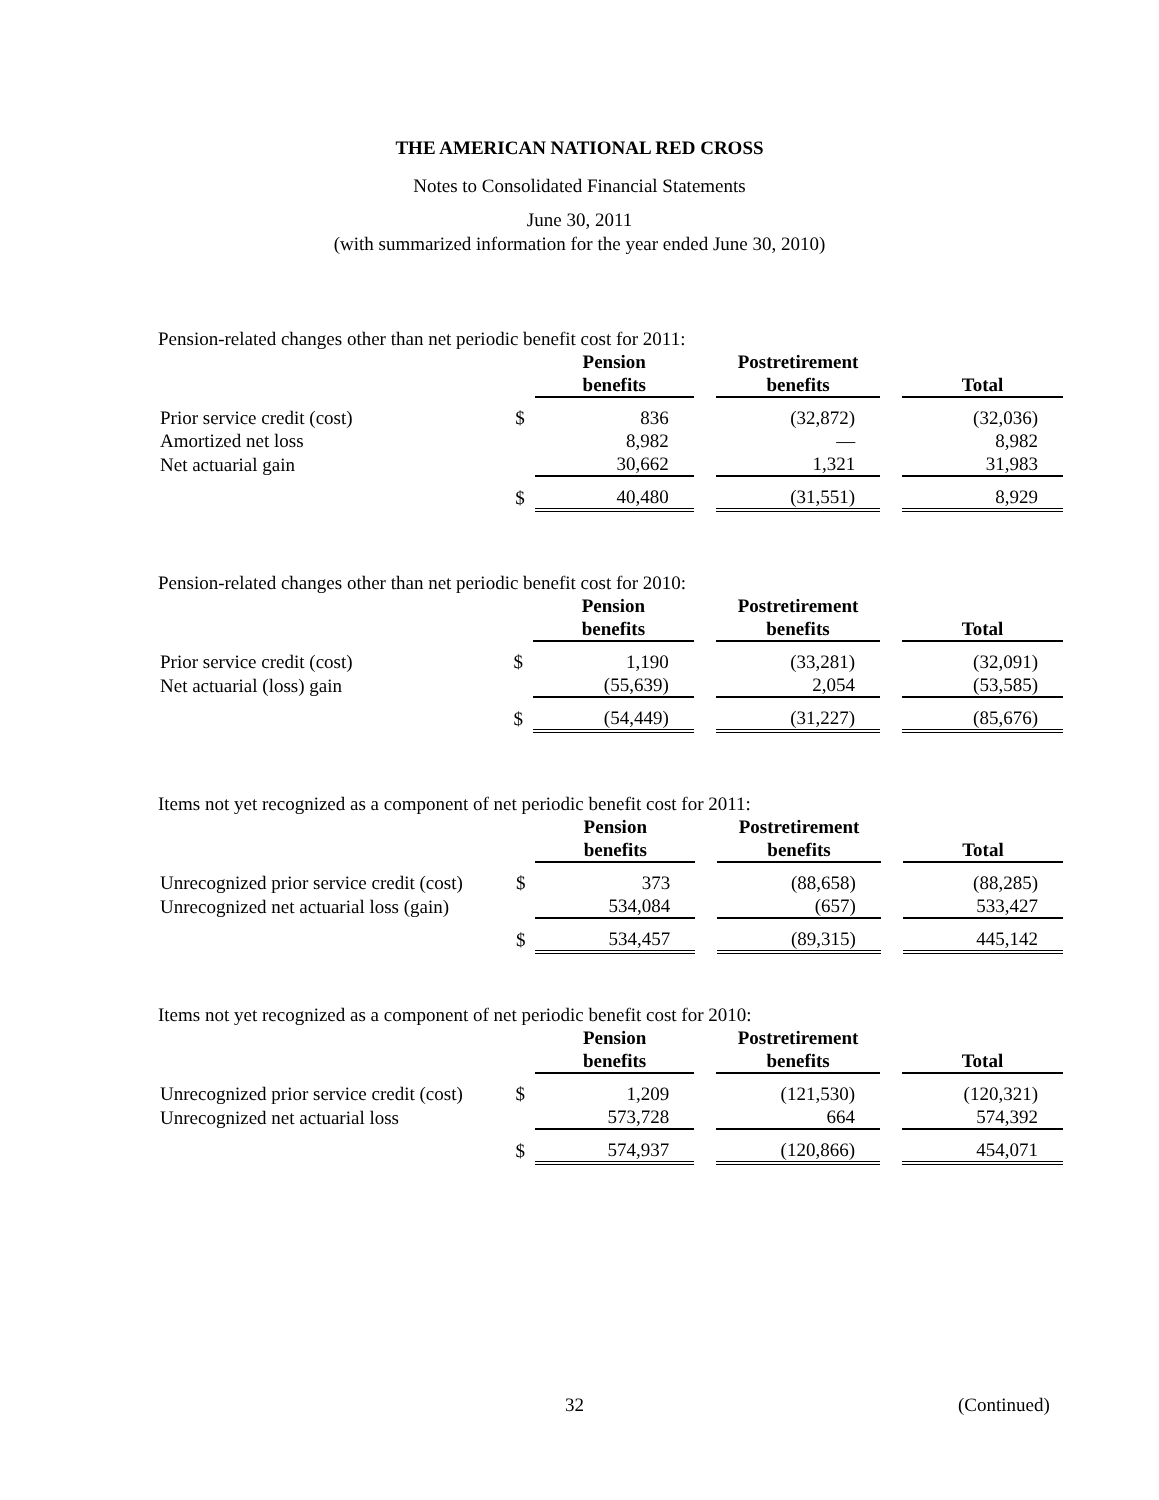THE AMERICAN NATIONAL RED CROSS
Notes to Consolidated Financial Statements
June 30, 2011
(with summarized information for the year ended June 30, 2010)
Pension-related changes other than net periodic benefit cost for 2011:
| | | Pension benefits | | Postretirement benefits | | Total |
| Prior service credit (cost) | $ | 836 | | (32,872) | | (32,036) |
| Amortized net loss | | 8,982 | | — | | 8,982 |
| Net actuarial gain | | 30,662 | | 1,321 | | 31,983 |
| | $ | 40,480 | | (31,551) | | 8,929 |
Pension-related changes other than net periodic benefit cost for 2010:
| | | Pension benefits | | Postretirement benefits | | Total |
| Prior service credit (cost) | $ | 1,190 | | (33,281) | | (32,091) |
| Net actuarial (loss) gain | | (55,639) | | 2,054 | | (53,585) |
| | $ | (54,449) | | (31,227) | | (85,676) |
Items not yet recognized as a component of net periodic benefit cost for 2011:
| | | Pension benefits | | Postretirement benefits | | Total |
| Unrecognized prior service credit (cost) | $ | 373 | | (88,658) | | (88,285) |
| Unrecognized net actuarial loss (gain) | | 534,084 | | (657) | | 533,427 |
| | $ | 534,457 | | (89,315) | | 445,142 |
Items not yet recognized as a component of net periodic benefit cost for 2010:
| | | Pension benefits | | Postretirement benefits | | Total |
| Unrecognized prior service credit (cost) | $ | 1,209 | | (121,530) | | (120,321) |
| Unrecognized net actuarial loss | | 573,728 | | 664 | | 574,392 |
| | $ | 574,937 | | (120,866) | | 454,071 |
32 (Continued)